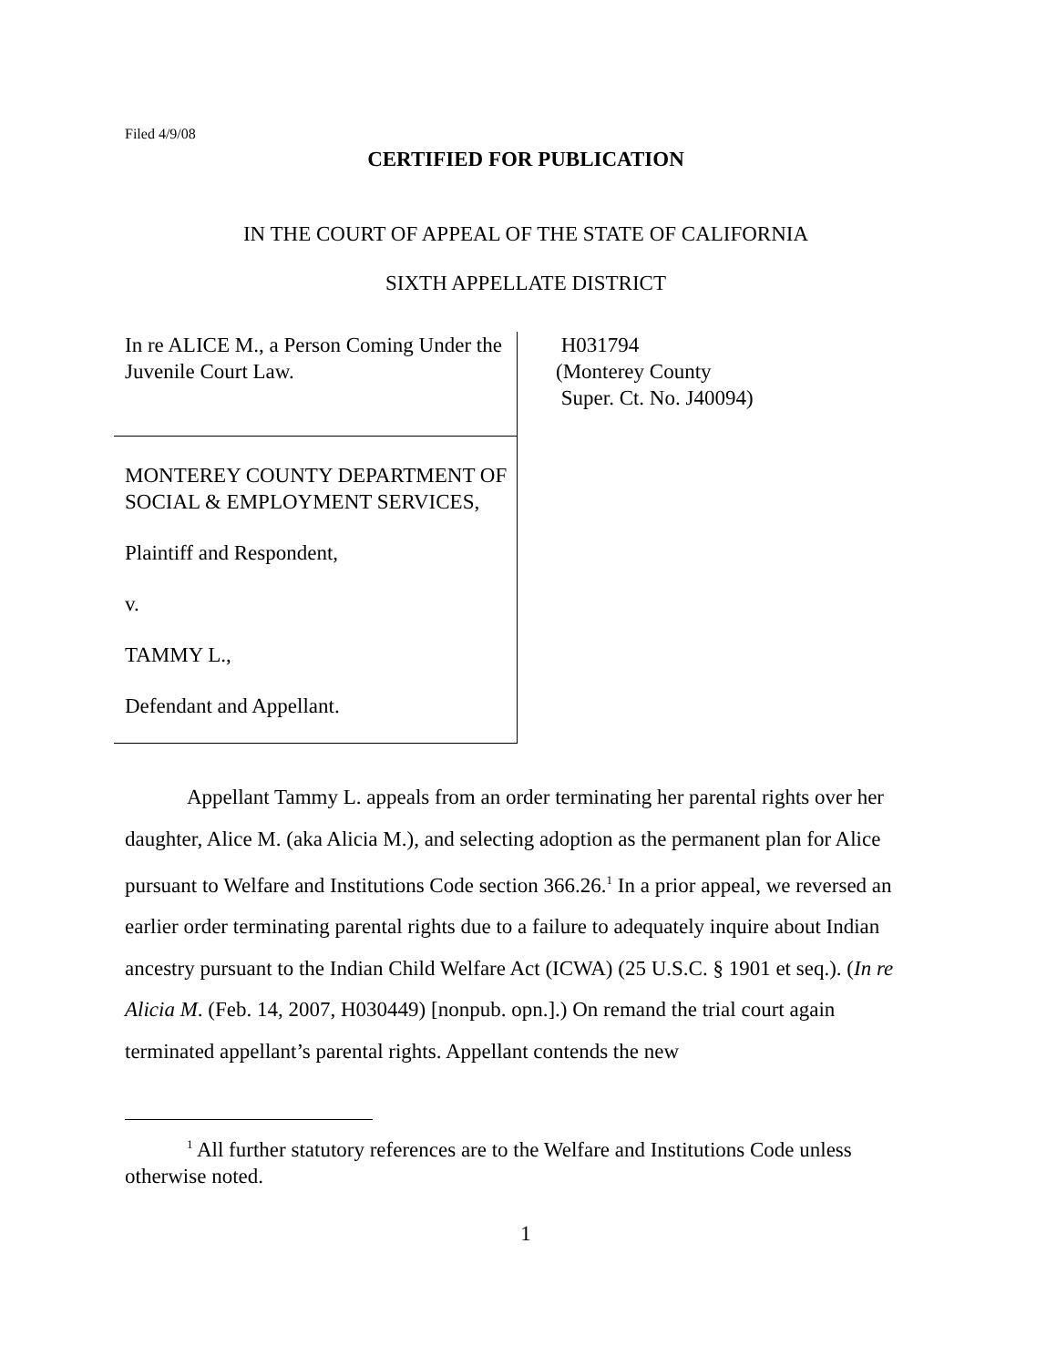Filed 4/9/08
CERTIFIED FOR PUBLICATION
IN THE COURT OF APPEAL OF THE STATE OF CALIFORNIA
SIXTH APPELLATE DISTRICT
In re ALICE M., a Person Coming Under the Juvenile Court Law.
MONTEREY COUNTY DEPARTMENT OF SOCIAL & EMPLOYMENT SERVICES,
Plaintiff and Respondent,
v.
TAMMY L.,
Defendant and Appellant.
H031794
(Monterey County
Super. Ct. No. J40094)
Appellant Tammy L. appeals from an order terminating her parental rights over her daughter, Alice M. (aka Alicia M.), and selecting adoption as the permanent plan for Alice pursuant to Welfare and Institutions Code section 366.26.<sup>1</sup> In a prior appeal, we reversed an earlier order terminating parental rights due to a failure to adequately inquire about Indian ancestry pursuant to the Indian Child Welfare Act (ICWA) (25 U.S.C. § 1901 et seq.). (In re Alicia M. (Feb. 14, 2007, H030449) [nonpub. opn.].) On remand the trial court again terminated appellant’s parental rights. Appellant contends the new
<sup>1</sup> All further statutory references are to the Welfare and Institutions Code unless otherwise noted.
1